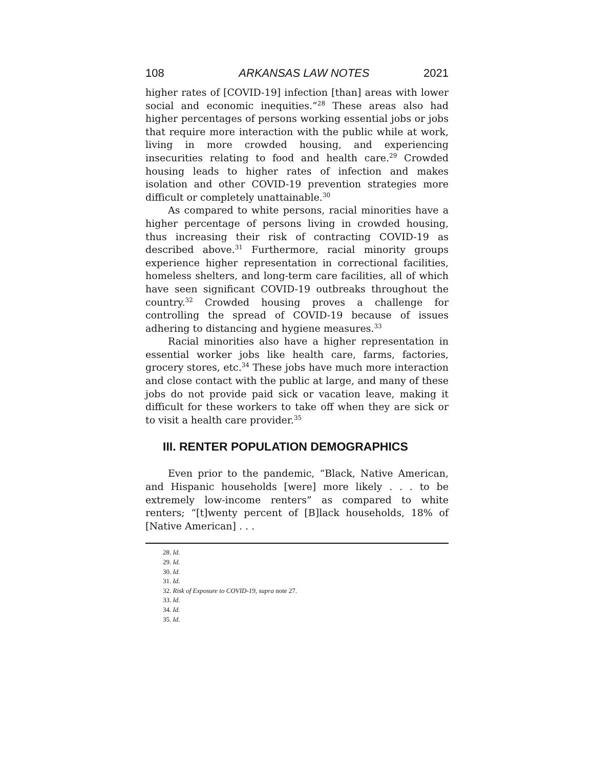108 ARKANSAS LAW NOTES 2021
higher rates of [COVID-19] infection [than] areas with lower social and economic inequities.”<sup>28</sup> These areas also had higher percentages of persons working essential jobs or jobs that require more interaction with the public while at work, living in more crowded housing, and experiencing insecurities relating to food and health care.<sup>29</sup> Crowded housing leads to higher rates of infection and makes isolation and other COVID-19 prevention strategies more difficult or completely unattainable.<sup>30</sup>
As compared to white persons, racial minorities have a higher percentage of persons living in crowded housing, thus increasing their risk of contracting COVID-19 as described above.<sup>31</sup> Furthermore, racial minority groups experience higher representation in correctional facilities, homeless shelters, and long-term care facilities, all of which have seen significant COVID-19 outbreaks throughout the country.<sup>32</sup> Crowded housing proves a challenge for controlling the spread of COVID-19 because of issues adhering to distancing and hygiene measures.<sup>33</sup>
Racial minorities also have a higher representation in essential worker jobs like health care, farms, factories, grocery stores, etc.<sup>34</sup> These jobs have much more interaction and close contact with the public at large, and many of these jobs do not provide paid sick or vacation leave, making it difficult for these workers to take off when they are sick or to visit a health care provider.<sup>35</sup>
III. RENTER POPULATION DEMOGRAPHICS
Even prior to the pandemic, “Black, Native American, and Hispanic households [were] more likely . . . to be extremely low-income renters” as compared to white renters; “[t]wenty percent of [B]lack households, 18% of [Native American] . . .
28. Id.
29. Id.
30. Id.
31. Id.
32. Risk of Exposure to COVID-19, supra note 27.
33. Id.
34. Id.
35. Id.